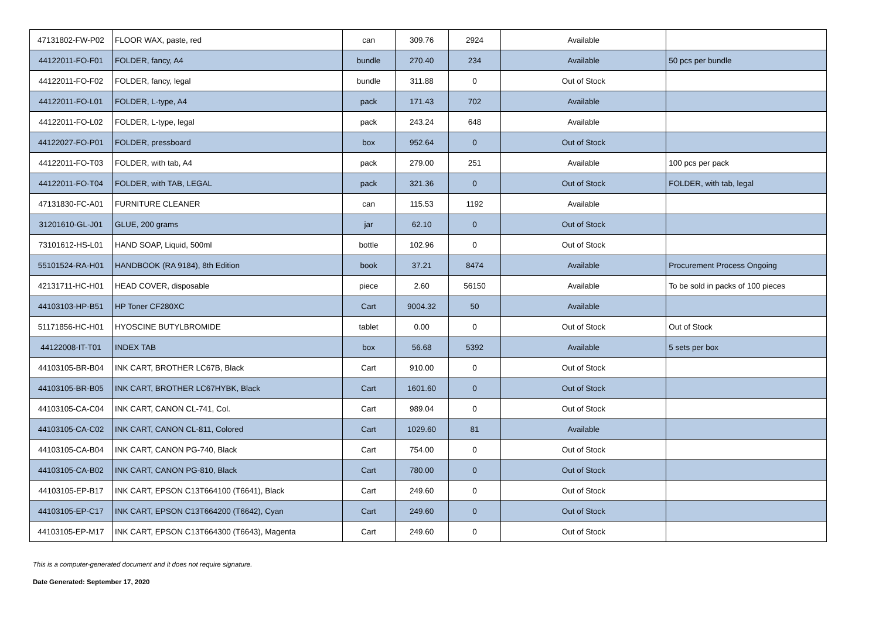| 47131802-FW-P02 | FLOOR WAX, paste, red | can | 309.76 | 2924 | Available | |
| 44122011-FO-F01 | FOLDER, fancy, A4 | bundle | 270.40 | 234 | Available | 50 pcs per bundle |
| 44122011-FO-F02 | FOLDER, fancy, legal | bundle | 311.88 | 0 | Out of Stock | |
| 44122011-FO-L01 | FOLDER, L-type, A4 | pack | 171.43 | 702 | Available | |
| 44122011-FO-L02 | FOLDER, L-type, legal | pack | 243.24 | 648 | Available | |
| 44122027-FO-P01 | FOLDER, pressboard | box | 952.64 | 0 | Out of Stock | |
| 44122011-FO-T03 | FOLDER, with tab, A4 | pack | 279.00 | 251 | Available | 100 pcs per pack |
| 44122011-FO-T04 | FOLDER, with TAB, LEGAL | pack | 321.36 | 0 | Out of Stock | FOLDER, with tab, legal |
| 47131830-FC-A01 | FURNITURE CLEANER | can | 115.53 | 1192 | Available | |
| 31201610-GL-J01 | GLUE, 200 grams | jar | 62.10 | 0 | Out of Stock | |
| 73101612-HS-L01 | HAND SOAP, Liquid, 500ml | bottle | 102.96 | 0 | Out of Stock | |
| 55101524-RA-H01 | HANDBOOK (RA 9184), 8th Edition | book | 37.21 | 8474 | Available | Procurement Process Ongoing |
| 42131711-HC-H01 | HEAD COVER, disposable | piece | 2.60 | 56150 | Available | To be sold in packs of 100 pieces |
| 44103103-HP-B51 | HP Toner CF280XC | Cart | 9004.32 | 50 | Available | |
| 51171856-HC-H01 | HYOSCINE BUTYLBROMIDE | tablet | 0.00 | 0 | Out of Stock | Out of Stock |
| 44122008-IT-T01 | INDEX TAB | box | 56.68 | 5392 | Available | 5 sets per box |
| 44103105-BR-B04 | INK CART, BROTHER LC67B, Black | Cart | 910.00 | 0 | Out of Stock | |
| 44103105-BR-B05 | INK CART, BROTHER LC67HYBK, Black | Cart | 1601.60 | 0 | Out of Stock | |
| 44103105-CA-C04 | INK CART, CANON CL-741, Col. | Cart | 989.04 | 0 | Out of Stock | |
| 44103105-CA-C02 | INK CART, CANON CL-811, Colored | Cart | 1029.60 | 81 | Available | |
| 44103105-CA-B04 | INK CART, CANON PG-740, Black | Cart | 754.00 | 0 | Out of Stock | |
| 44103105-CA-B02 | INK CART, CANON PG-810, Black | Cart | 780.00 | 0 | Out of Stock | |
| 44103105-EP-B17 | INK CART, EPSON C13T664100 (T6641), Black | Cart | 249.60 | 0 | Out of Stock | |
| 44103105-EP-C17 | INK CART, EPSON C13T664200 (T6642), Cyan | Cart | 249.60 | 0 | Out of Stock | |
| 44103105-EP-M17 | INK CART, EPSON C13T664300 (T6643), Magenta | Cart | 249.60 | 0 | Out of Stock | |
This is a computer-generated document and it does not require signature.
Date Generated: September 17, 2020